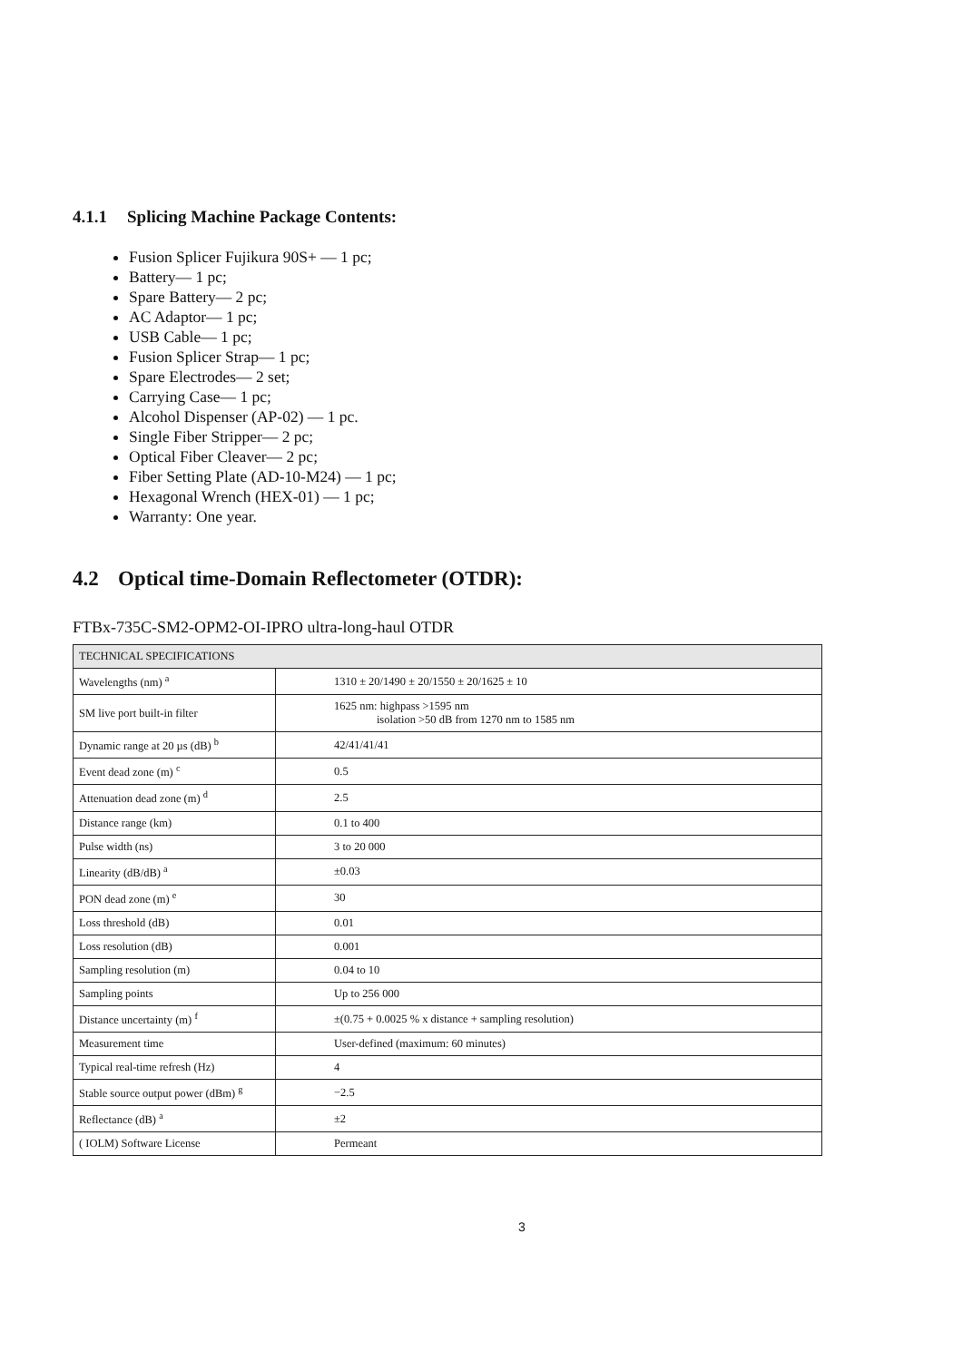4.1.1 Splicing Machine Package Contents:
Fusion Splicer Fujikura 90S+ — 1 pc;
Battery— 1 pc;
Spare Battery— 2 pc;
AC Adaptor— 1 pc;
USB Cable— 1 pc;
Fusion Splicer Strap— 1 pc;
Spare Electrodes— 2 set;
Carrying Case— 1 pc;
Alcohol Dispenser (AP-02) — 1 pc.
Single Fiber Stripper— 2 pc;
Optical Fiber Cleaver— 2 pc;
Fiber Setting Plate (AD-10-M24) — 1 pc;
Hexagonal Wrench (HEX-01) — 1 pc;
Warranty: One year.
4.2 Optical time-Domain Reflectometer (OTDR):
FTBx-735C-SM2-OPM2-OI-IPRO ultra-long-haul OTDR
| TECHNICAL SPECIFICATIONS | |
| --- | --- |
| Wavelengths (nm) <sup>a</sup> | 1310 ± 20/1490 ± 20/1550 ± 20/1625 ± 10 |
| SM live port built-in filter | 1625 nm: highpass >1595 nm isolation >50 dB from 1270 nm to 1585 nm |
| Dynamic range at 20 µs (dB) <sup>b</sup> | 42/41/41/41 |
| Event dead zone (m) <sup>c</sup> | 0.5 |
| Attenuation dead zone (m) <sup>d</sup> | 2.5 |
| Distance range (km) | 0.1 to 400 |
| Pulse width (ns) | 3 to 20 000 |
| Linearity (dB/dB) <sup>a</sup> | ±0.03 |
| PON dead zone (m) <sup>e</sup> | 30 |
| Loss threshold (dB) | 0.01 |
| Loss resolution (dB) | 0.001 |
| Sampling resolution (m) | 0.04 to 10 |
| Sampling points | Up to 256 000 |
| Distance uncertainty (m) <sup>f</sup> | ±(0.75 + 0.0025 % x distance + sampling resolution) |
| Measurement time | User-defined (maximum: 60 minutes) |
| Typical real-time refresh (Hz) | 4 |
| Stable source output power (dBm) <sup>g</sup> | −2.5 |
| Reflectance (dB) <sup>a</sup> | ±2 |
| ( IOLM) Software License | Permeant |
3